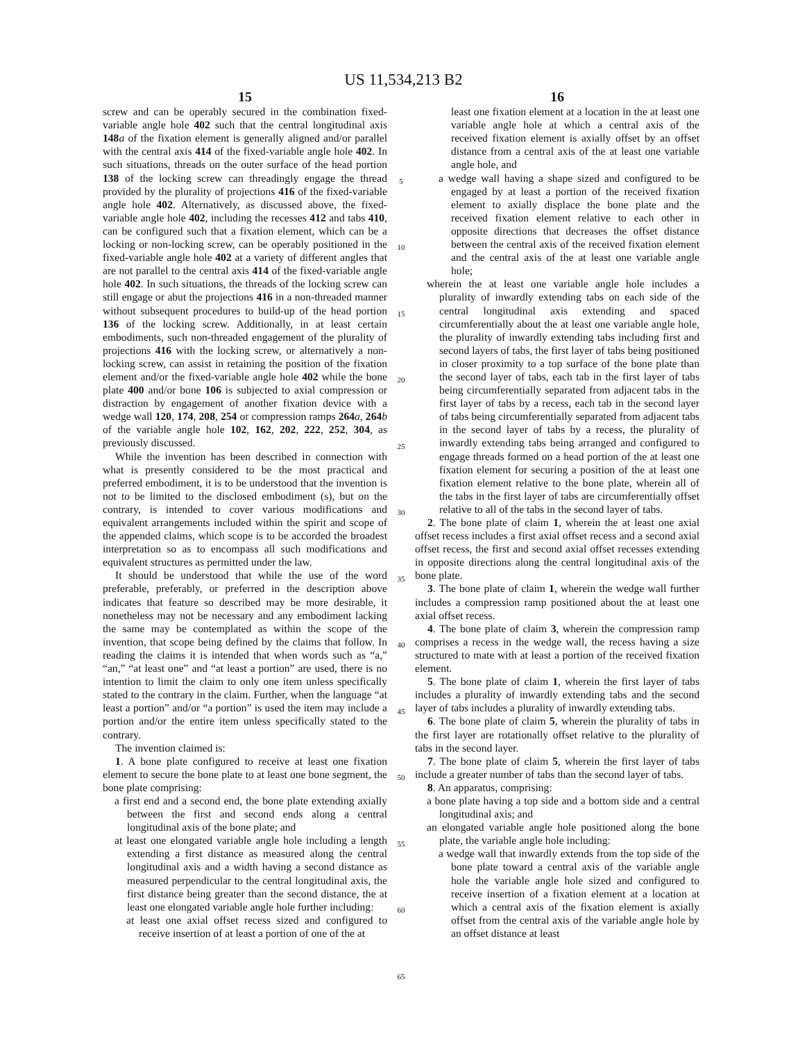US 11,534,213 B2
15
screw and can be operably secured in the combination fixed-variable angle hole 402 such that the central longitudinal axis 148 a of the fixation element is generally aligned and/or parallel with the central axis 414 of the fixed-variable angle hole 402. In such situations, threads on the outer surface of the head portion 138 of the locking screw can threadingly engage the thread provided by the plurality of projections 416 of the fixed-variable angle hole 402. Alternatively, as discussed above, the fixed-variable angle hole 402, including the recesses 412 and tabs 410, can be configured such that a fixation element, which can be a locking or non-locking screw, can be operably positioned in the fixed-variable angle hole 402 at a variety of different angles that are not parallel to the central axis 414 of the fixed-variable angle hole 402. In such situations, the threads of the locking screw can still engage or abut the projections 416 in a non-threaded manner without subsequent procedures to build-up of the head portion 136 of the locking screw. Additionally, in at least certain embodiments, such non-threaded engagement of the plurality of projections 416 with the locking screw, or alternatively a non-locking screw, can assist in retaining the position of the fixation element and/or the fixed-variable angle hole 402 while the bone plate 400 and/or bone 106 is subjected to axial compression or distraction by engagement of another fixation device with a wedge wall 120, 174, 208, 254 or compression ramps 264 a, 264 b of the variable angle hole 102, 162, 202, 222, 252, 304, as previously discussed.
While the invention has been described in connection with what is presently considered to be the most practical and preferred embodiment, it is to be understood that the invention is not to be limited to the disclosed embodiment (s), but on the contrary, is intended to cover various modifications and equivalent arrangements included within the spirit and scope of the appended claims, which scope is to be accorded the broadest interpretation so as to encompass all such modifications and equivalent structures as permitted under the law.
It should be understood that while the use of the word preferable, preferably, or preferred in the description above indicates that feature so described may be more desirable, it nonetheless may not be necessary and any embodiment lacking the same may be contemplated as within the scope of the invention, that scope being defined by the claims that follow. In reading the claims it is intended that when words such as “a,” “an,” “at least one” and “at least a portion” are used, there is no intention to limit the claim to only one item unless specifically stated to the contrary in the claim. Further, when the language “at least a portion” and/or “a portion” is used the item may include a portion and/or the entire item unless specifically stated to the contrary.
The invention claimed is:
1. A bone plate configured to receive at least one fixation element to secure the bone plate to at least one bone segment, the bone plate comprising:
a first end and a second end, the bone plate extending axially between the first and second ends along a central longitudinal axis of the bone plate; and
at least one elongated variable angle hole including a length extending a first distance as measured along the central longitudinal axis and a width having a second distance as measured perpendicular to the central longitudinal axis, the first distance being greater than the second distance, the at least one elongated variable angle hole further including:
at least one axial offset recess sized and configured to receive insertion of at least a portion of one of the at
5
10
15
20
25
30
35
40
45
50
55
60
65
16
least one fixation element at a location in the at least one variable angle hole at which a central axis of the received fixation element is axially offset by an offset distance from a central axis of the at least one variable angle hole, and
a wedge wall having a shape sized and configured to be engaged by at least a portion of the received fixation element to axially displace the bone plate and the received fixation element relative to each other in opposite directions that decreases the offset distance between the central axis of the received fixation element and the central axis of the at least one variable angle hole;
wherein the at least one variable angle hole includes a plurality of inwardly extending tabs on each side of the central longitudinal axis extending and spaced circumferentially about the at least one variable angle hole, the plurality of inwardly extending tabs including first and second layers of tabs, the first layer of tabs being positioned in closer proximity to a top surface of the bone plate than the second layer of tabs, each tab in the first layer of tabs being circumferentially separated from adjacent tabs in the first layer of tabs by a recess, each tab in the second layer of tabs being circumferentially separated from adjacent tabs in the second layer of tabs by a recess, the plurality of inwardly extending tabs being arranged and configured to engage threads formed on a head portion of the at least one fixation element for securing a position of the at least one fixation element relative to the bone plate, wherein all of the tabs in the first layer of tabs are circumferentially offset relative to all of the tabs in the second layer of tabs.
2. The bone plate of claim 1, wherein the at least one axial offset recess includes a first axial offset recess and a second axial offset recess, the first and second axial offset recesses extending in opposite directions along the central longitudinal axis of the bone plate.
3. The bone plate of claim 1, wherein the wedge wall further includes a compression ramp positioned about the at least one axial offset recess.
4. The bone plate of claim 3, wherein the compression ramp comprises a recess in the wedge wall, the recess having a size structured to mate with at least a portion of the received fixation element.
5. The bone plate of claim 1, wherein the first layer of tabs includes a plurality of inwardly extending tabs and the second layer of tabs includes a plurality of inwardly extending tabs.
6. The bone plate of claim 5, wherein the plurality of tabs in the first layer are rotationally offset relative to the plurality of tabs in the second layer.
7. The bone plate of claim 5, wherein the first layer of tabs include a greater number of tabs than the second layer of tabs.
8. An apparatus, comprising:
a bone plate having a top side and a bottom side and a central longitudinal axis; and
an elongated variable angle hole positioned along the bone plate, the variable angle hole including:
a wedge wall that inwardly extends from the top side of the bone plate toward a central axis of the variable angle hole the variable angle hole sized and configured to receive insertion of a fixation element at a location at which a central axis of the fixation element is axially offset from the central axis of the variable angle hole by an offset distance at least